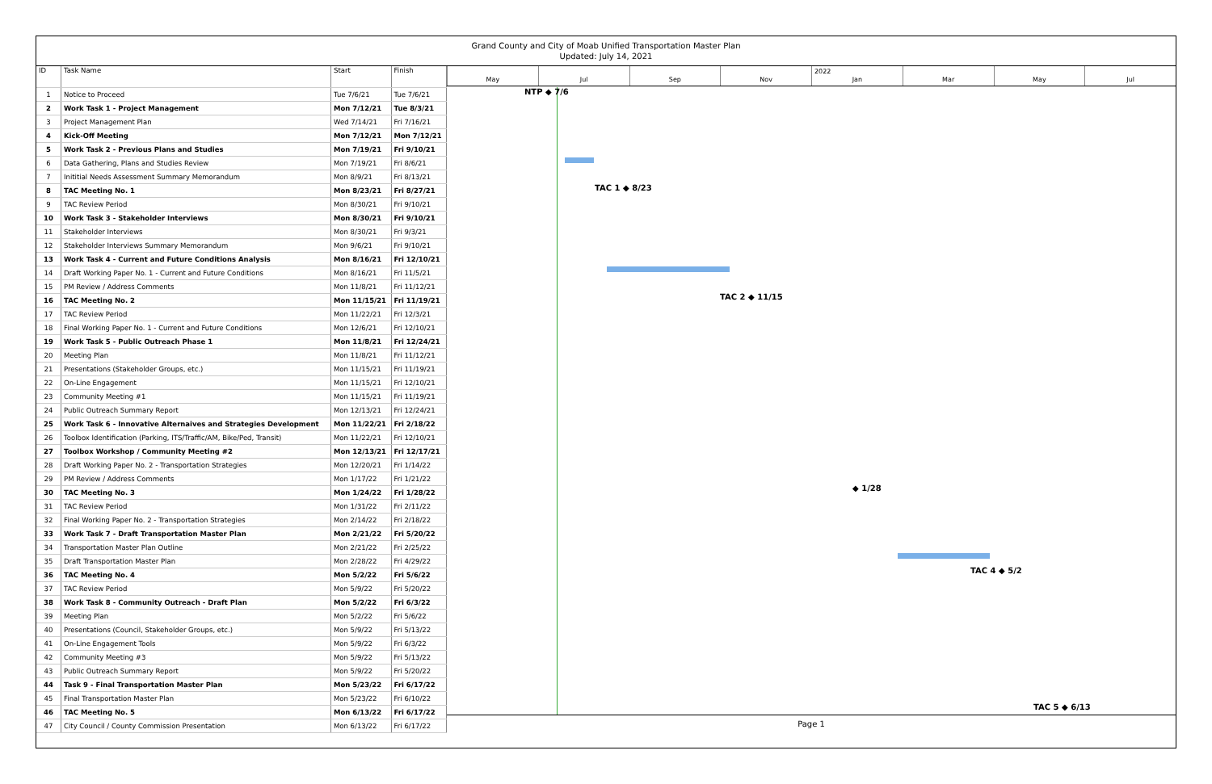Grand County and City of Moab Unified Transportation Master Plan
Updated: July 14, 2021
| ID | Task Name | Start | Finish |
| --- | --- | --- | --- |
| 1 | Notice to Proceed | Tue 7/6/21 | Tue 7/6/21 |
| 2 | Work Task 1 - Project Management | Mon 7/12/21 | Tue 8/3/21 |
| 3 | Project Management Plan | Wed 7/14/21 | Fri 7/16/21 |
| 4 | Kick-Off Meeting | Mon 7/12/21 | Mon 7/12/21 |
| 5 | Work Task 2 - Previous Plans and Studies | Mon 7/19/21 | Fri 9/10/21 |
| 6 | Data Gathering, Plans and Studies Review | Mon 7/19/21 | Fri 8/6/21 |
| 7 | Inititial Needs Assessment Summary Memorandum | Mon 8/9/21 | Fri 8/13/21 |
| 8 | TAC Meeting No. 1 | Mon 8/23/21 | Fri 8/27/21 |
| 9 | TAC Review Period | Mon 8/30/21 | Fri 9/10/21 |
| 10 | Work Task 3 - Stakeholder Interviews | Mon 8/30/21 | Fri 9/10/21 |
| 11 | Stakeholder Interviews | Mon 8/30/21 | Fri 9/3/21 |
| 12 | Stakeholder Interviews Summary Memorandum | Mon 9/6/21 | Fri 9/10/21 |
| 13 | Work Task 4 - Current and Future Conditions Analysis | Mon 8/16/21 | Fri 12/10/21 |
| 14 | Draft Working Paper No. 1 - Current and Future Conditions | Mon 8/16/21 | Fri 11/5/21 |
| 15 | PM Review / Address Comments | Mon 11/8/21 | Fri 11/12/21 |
| 16 | TAC Meeting No. 2 | Mon 11/15/21 | Fri 11/19/21 |
| 17 | TAC Review Period | Mon 11/22/21 | Fri 12/3/21 |
| 18 | Final Working Paper No. 1 - Current and Future Conditions | Mon 12/6/21 | Fri 12/10/21 |
| 19 | Work Task 5 - Public Outreach Phase 1 | Mon 11/8/21 | Fri 12/24/21 |
| 20 | Meeting Plan | Mon 11/8/21 | Fri 11/12/21 |
| 21 | Presentations (Stakeholder Groups, etc.) | Mon 11/15/21 | Fri 11/19/21 |
| 22 | On-Line Engagement | Mon 11/15/21 | Fri 12/10/21 |
| 23 | Community Meeting #1 | Mon 11/15/21 | Fri 11/19/21 |
| 24 | Public Outreach Summary Report | Mon 12/13/21 | Fri 12/24/21 |
| 25 | Work Task 6 - Innovative Alternaives and Strategies Development | Mon 11/22/21 | Fri 2/18/22 |
| 26 | Toolbox Identification (Parking, ITS/Traffic/AM, Bike/Ped, Transit) | Mon 11/22/21 | Fri 12/10/21 |
| 27 | Toolbox Workshop / Community Meeting #2 | Mon 12/13/21 | Fri 12/17/21 |
| 28 | Draft Working Paper No. 2 - Transportation Strategies | Mon 12/20/21 | Fri 1/14/22 |
| 29 | PM Review / Address Comments | Mon 1/17/22 | Fri 1/21/22 |
| 30 | TAC Meeting No. 3 | Mon 1/24/22 | Fri 1/28/22 |
| 31 | TAC Review Period | Mon 1/31/22 | Fri 2/11/22 |
| 32 | Final Working Paper No. 2 - Transportation Strategies | Mon 2/14/22 | Fri 2/18/22 |
| 33 | Work Task 7 - Draft Transportation Master Plan | Mon 2/21/22 | Fri 5/20/22 |
| 34 | Transportation Master Plan Outline | Mon 2/21/22 | Fri 2/25/22 |
| 35 | Draft Transportation Master Plan | Mon 2/28/22 | Fri 4/29/22 |
| 36 | TAC Meeting No. 4 | Mon 5/2/22 | Fri 5/6/22 |
| 37 | TAC Review Period | Mon 5/9/22 | Fri 5/20/22 |
| 38 | Work Task 8 - Community Outreach - Draft Plan | Mon 5/2/22 | Fri 6/3/22 |
| 39 | Meeting Plan | Mon 5/2/22 | Fri 5/6/22 |
| 40 | Presentations (Council, Stakeholder Groups, etc.) | Mon 5/9/22 | Fri 5/13/22 |
| 41 | On-Line Engagement Tools | Mon 5/9/22 | Fri 6/3/22 |
| 42 | Community Meeting #3 | Mon 5/9/22 | Fri 5/13/22 |
| 43 | Public Outreach Summary Report | Mon 5/9/22 | Fri 5/20/22 |
| 44 | Task 9 - Final Transportation Master Plan | Mon 5/23/22 | Fri 6/17/22 |
| 45 | Final Transportation Master Plan | Mon 5/23/22 | Fri 6/10/22 |
| 46 | TAC Meeting No. 5 | Mon 6/13/22 | Fri 6/17/22 |
| 47 | City Council / County Commission Presentation | Mon 6/13/22 | Fri 6/17/22 |
2022
May Jul Sep Nov Jan Mar May Jul
NTP ◆ 7/6
TAC 1 ◆ 8/23
TAC 2 ◆ 11/15
◆ 1/28
TAC 4 ◆ 5/2
TAC 5 ◆ 6/13
Page 1